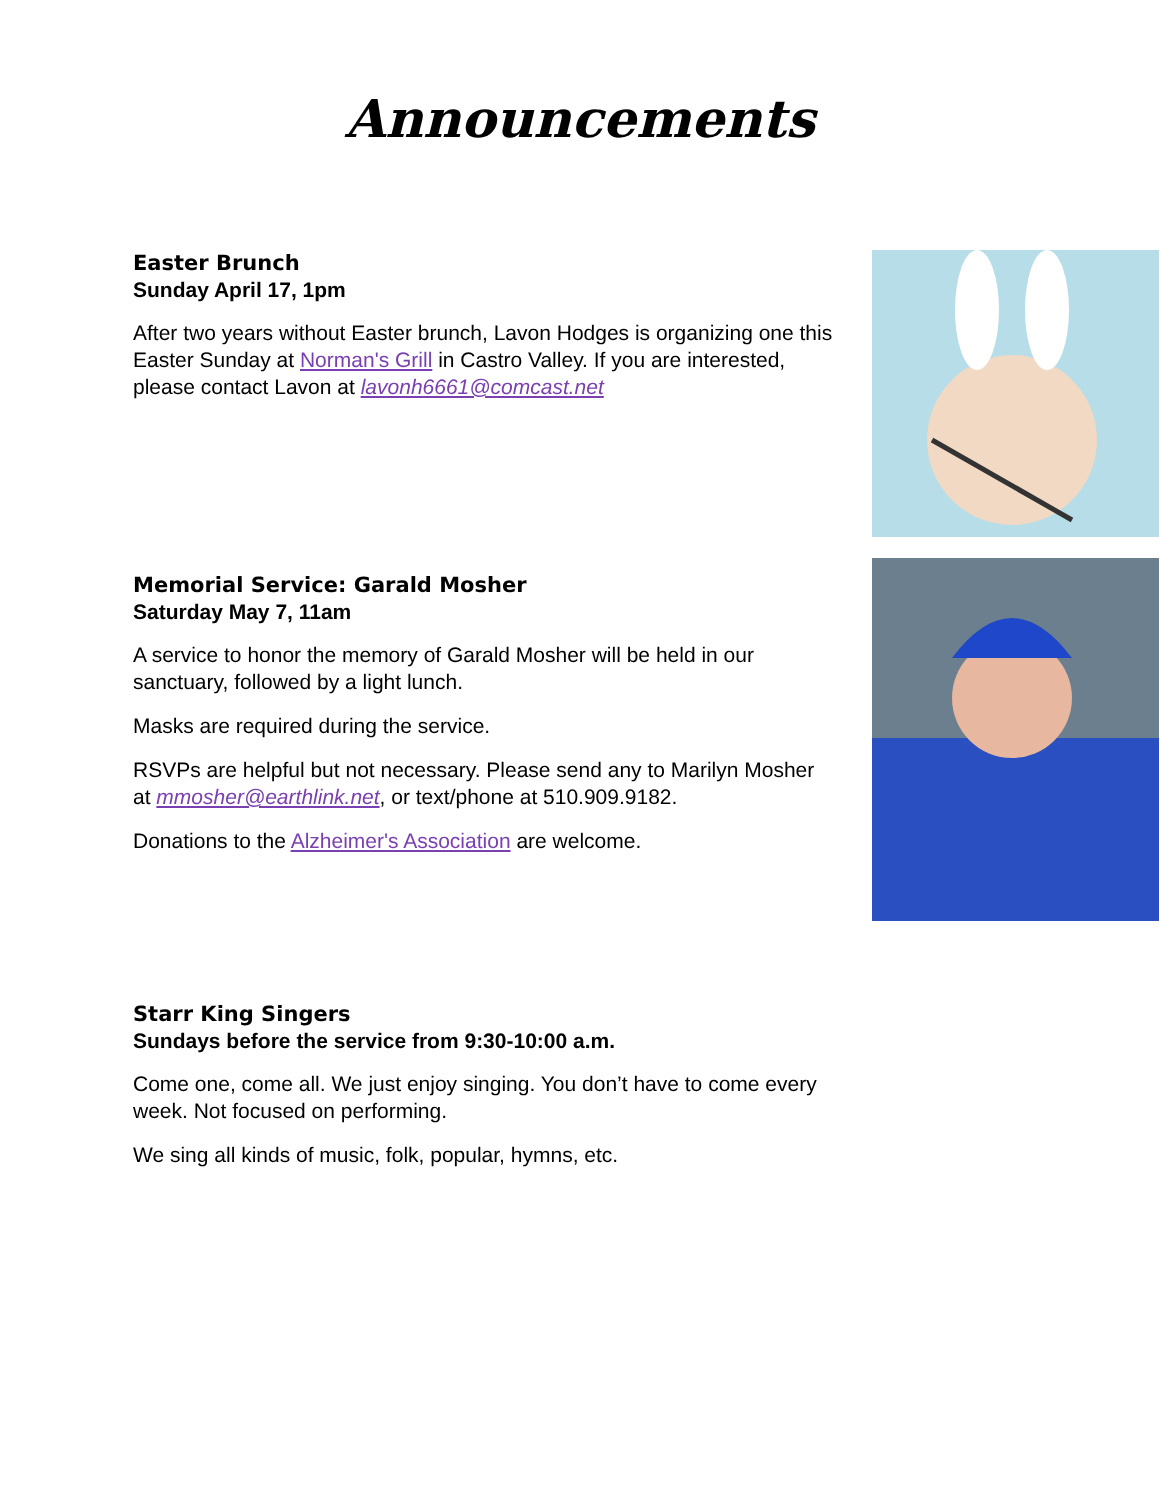Announcements
Easter Brunch
Sunday April 17, 1pm
After two years without Easter brunch, Lavon Hodges is organizing one this Easter Sunday at Norman's Grill in Castro Valley. If you are interested, please contact Lavon at lavonh6661@comcast.net
Memorial Service: Garald Mosher
Saturday May 7, 11am
A service to honor the memory of Garald Mosher will be held in our sanctuary, followed by a light lunch.
Masks are required during the service.
RSVPs are helpful but not necessary. Please send any to Marilyn Mosher at mmosher@earthlink.net, or text/phone at 510.909.9182.
Donations to the Alzheimer's Association are welcome.
Starr King Singers
Sundays before the service from 9:30-10:00 a.m.
Come one, come all. We just enjoy singing. You don’t have to come every week. Not focused on performing.
We sing all kinds of music, folk, popular, hymns, etc.